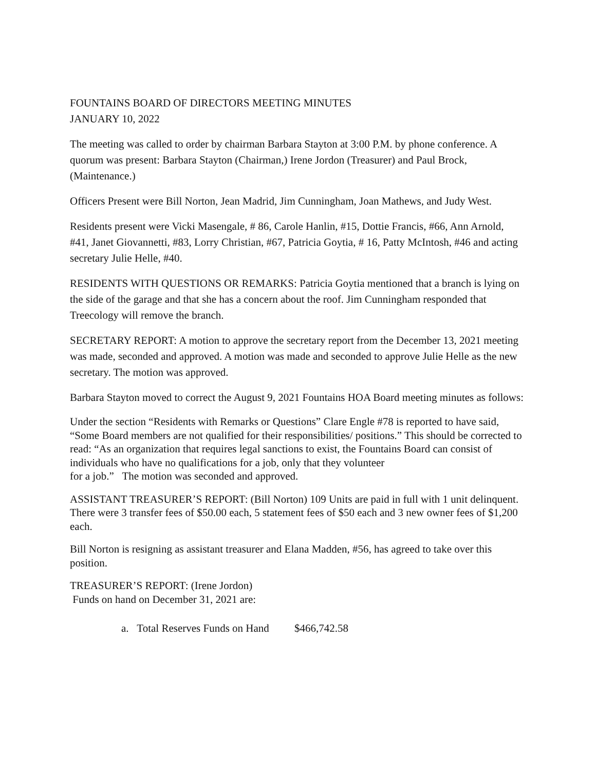FOUNTAINS BOARD OF DIRECTORS MEETING MINUTES
JANUARY 10, 2022
The meeting was called to order by chairman Barbara Stayton at 3:00 P.M. by phone conference. A quorum was present: Barbara Stayton (Chairman,) Irene Jordon (Treasurer) and Paul Brock, (Maintenance.)
Officers Present were Bill Norton, Jean Madrid, Jim Cunningham, Joan Mathews, and Judy West.
Residents present were Vicki Masengale, # 86, Carole Hanlin, #15, Dottie Francis, #66, Ann Arnold, #41, Janet Giovannetti, #83, Lorry Christian, #67, Patricia Goytia, # 16, Patty McIntosh, #46 and acting secretary Julie Helle, #40.
RESIDENTS WITH QUESTIONS OR REMARKS: Patricia Goytia mentioned that a branch is lying on the side of the garage and that she has a concern about the roof. Jim Cunningham responded that Treecology will remove the branch.
SECRETARY REPORT: A motion to approve the secretary report from the December 13, 2021 meeting was made, seconded and approved. A motion was made and seconded to approve Julie Helle as the new secretary. The motion was approved.
Barbara Stayton moved to correct the August 9, 2021 Fountains HOA Board meeting minutes as follows:
Under the section “Residents with Remarks or Questions” Clare Engle #78 is reported to have said, “Some Board members are not qualified for their responsibilities/ positions.” This should be corrected to read: “As an organization that requires legal sanctions to exist, the Fountains Board can consist of individuals who have no qualifications for a job, only that they volunteer
for a job.” The motion was seconded and approved.
ASSISTANT TREASURER’S REPORT: (Bill Norton) 109 Units are paid in full with 1 unit delinquent. There were 3 transfer fees of $50.00 each, 5 statement fees of $50 each and 3 new owner fees of $1,200 each.
Bill Norton is resigning as assistant treasurer and Elana Madden, #56, has agreed to take over this position.
TREASURER’S REPORT: (Irene Jordon)
Funds on hand on December 31, 2021 are:
a. Total Reserves Funds on Hand $466,742.58